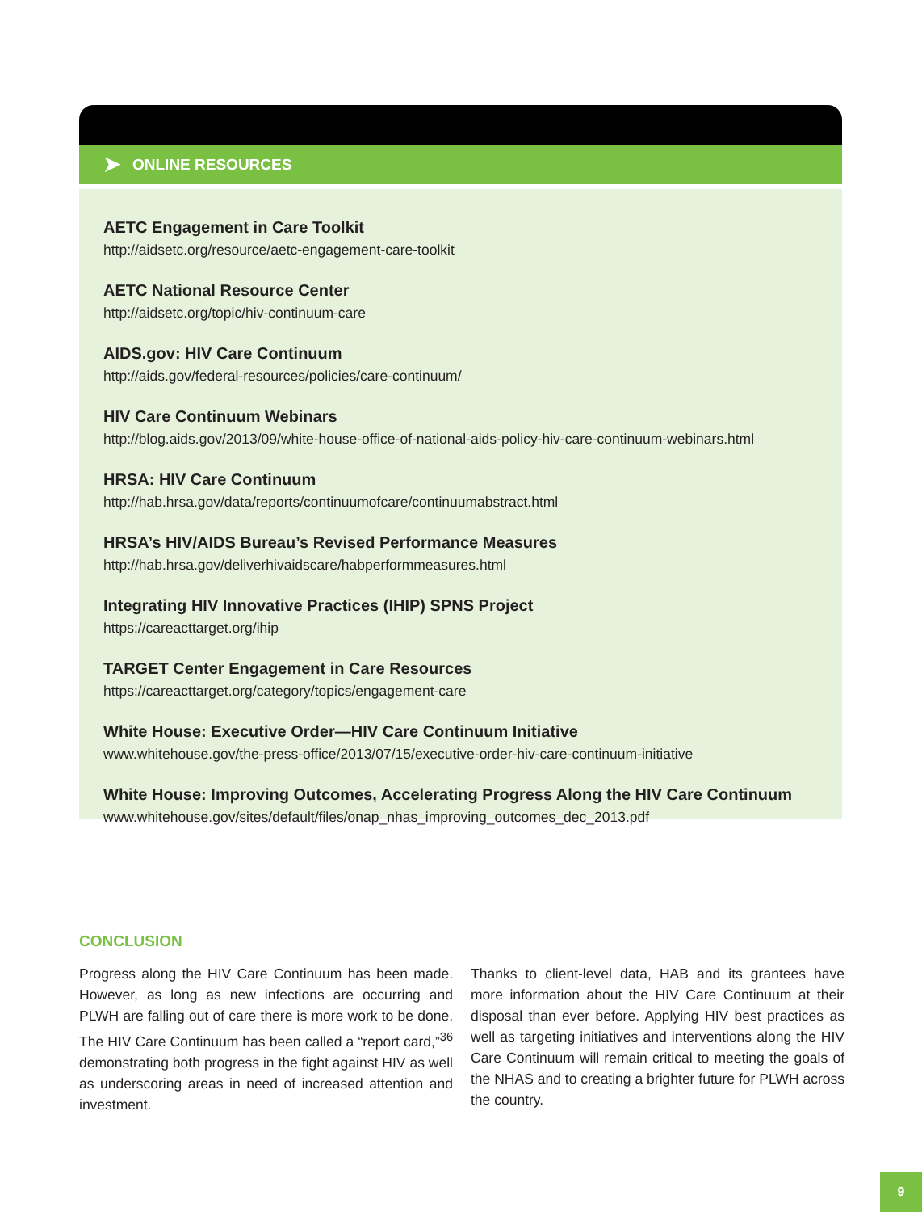➤ ONLINE RESOURCES
AETC Engagement in Care Toolkit
http://aidsetc.org/resource/aetc-engagement-care-toolkit
AETC National Resource Center
http://aidsetc.org/topic/hiv-continuum-care
AIDS.gov: HIV Care Continuum
http://aids.gov/federal-resources/policies/care-continuum/
HIV Care Continuum Webinars
http://blog.aids.gov/2013/09/white-house-office-of-national-aids-policy-hiv-care-continuum-webinars.html
HRSA: HIV Care Continuum
http://hab.hrsa.gov/data/reports/continuumofcare/continuumabstract.html
HRSA’s HIV/AIDS Bureau’s Revised Performance Measures
http://hab.hrsa.gov/deliverhivaidscare/habperformmeasures.html
Integrating HIV Innovative Practices (IHIP) SPNS Project
https://careacttarget.org/ihip
TARGET Center Engagement in Care Resources
https://careacttarget.org/category/topics/engagement-care
White House: Executive Order—HIV Care Continuum Initiative
www.whitehouse.gov/the-press-office/2013/07/15/executive-order-hiv-care-continuum-initiative
White House: Improving Outcomes, Accelerating Progress Along the HIV Care Continuum
www.whitehouse.gov/sites/default/files/onap_nhas_improving_outcomes_dec_2013.pdf
CONCLUSION
Progress along the HIV Care Continuum has been made. However, as long as new infections are occurring and PLWH are falling out of care there is more work to be done. The HIV Care Continuum has been called a “report card,”<sup>36</sup> demonstrating both progress in the fight against HIV as well as underscoring areas in need of increased attention and investment.
Thanks to client-level data, HAB and its grantees have more information about the HIV Care Continuum at their disposal than ever before. Applying HIV best practices as well as targeting initiatives and interventions along the HIV Care Continuum will remain critical to meeting the goals of the NHAS and to creating a brighter future for PLWH across the country.
9